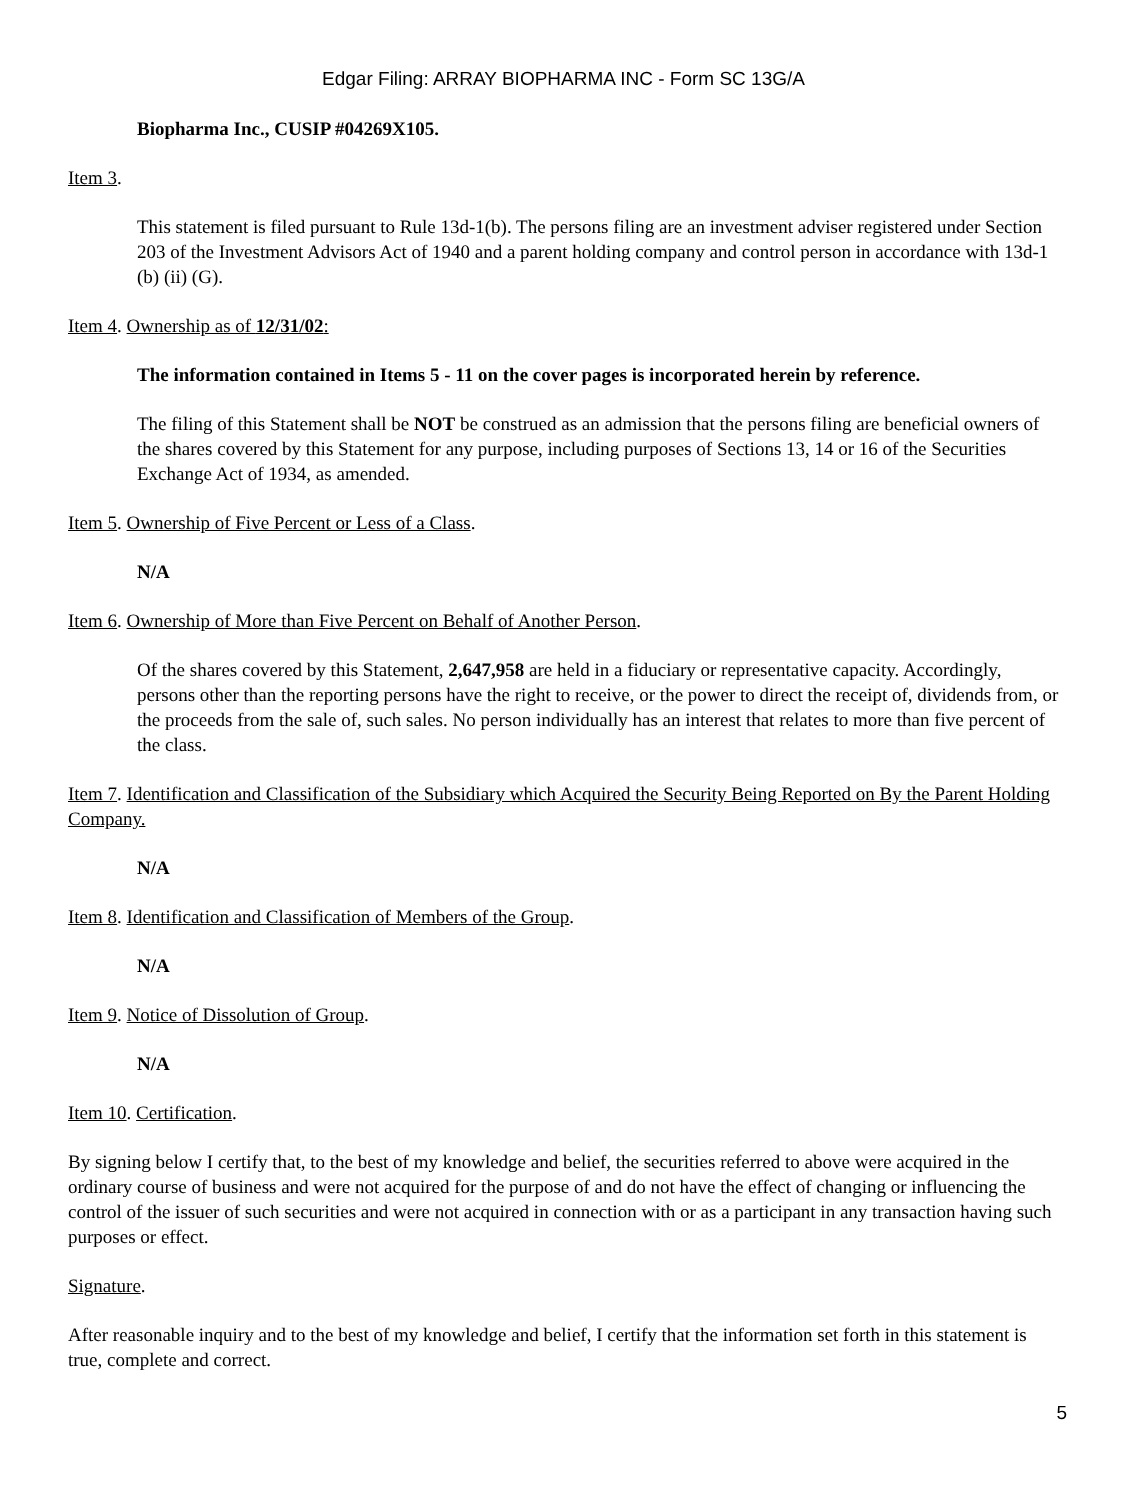Edgar Filing: ARRAY BIOPHARMA INC - Form SC 13G/A
Biopharma Inc., CUSIP #04269X105.
Item 3.
This statement is filed pursuant to Rule 13d-1(b). The persons filing are an investment adviser registered under Section 203 of the Investment Advisors Act of 1940 and a parent holding company and control person in accordance with 13d-1 (b) (ii) (G).
Item 4. Ownership as of 12/31/02:
The information contained in Items 5 - 11 on the cover pages is incorporated herein by reference.
The filing of this Statement shall be NOT be construed as an admission that the persons filing are beneficial owners of the shares covered by this Statement for any purpose, including purposes of Sections 13, 14 or 16 of the Securities Exchange Act of 1934, as amended.
Item 5. Ownership of Five Percent or Less of a Class.
N/A
Item 6. Ownership of More than Five Percent on Behalf of Another Person.
Of the shares covered by this Statement, 2,647,958 are held in a fiduciary or representative capacity. Accordingly, persons other than the reporting persons have the right to receive, or the power to direct the receipt of, dividends from, or the proceeds from the sale of, such sales. No person individually has an interest that relates to more than five percent of the class.
Item 7. Identification and Classification of the Subsidiary which Acquired the Security Being Reported on By the Parent Holding Company.
N/A
Item 8. Identification and Classification of Members of the Group.
N/A
Item 9. Notice of Dissolution of Group.
N/A
Item 10. Certification.
By signing below I certify that, to the best of my knowledge and belief, the securities referred to above were acquired in the ordinary course of business and were not acquired for the purpose of and do not have the effect of changing or influencing the control of the issuer of such securities and were not acquired in connection with or as a participant in any transaction having such purposes or effect.
Signature.
After reasonable inquiry and to the best of my knowledge and belief, I certify that the information set forth in this statement is true, complete and correct.
5